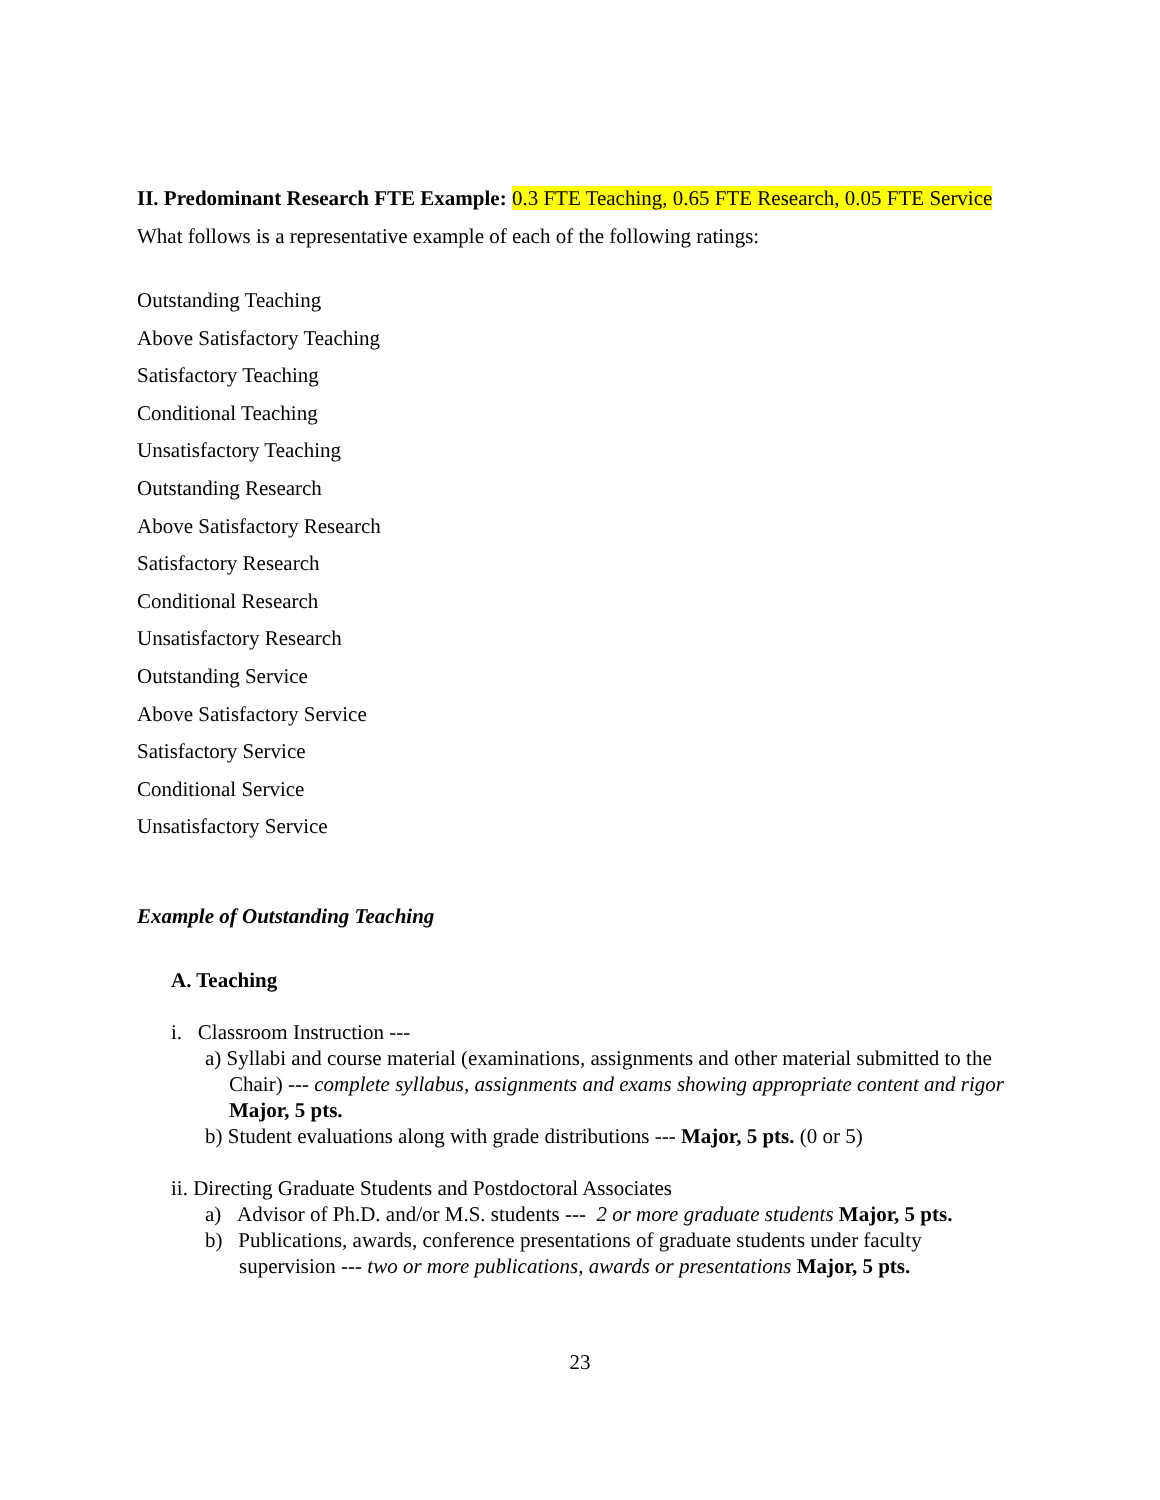II. Predominant Research FTE Example: 0.3 FTE Teaching, 0.65 FTE Research, 0.05 FTE Service
What follows is a representative example of each of the following ratings:
Outstanding Teaching
Above Satisfactory Teaching
Satisfactory Teaching
Conditional Teaching
Unsatisfactory Teaching
Outstanding Research
Above Satisfactory Research
Satisfactory Research
Conditional Research
Unsatisfactory Research
Outstanding Service
Above Satisfactory Service
Satisfactory Service
Conditional Service
Unsatisfactory Service
Example of Outstanding Teaching
A. Teaching
i. Classroom Instruction ---
a) Syllabi and course material (examinations, assignments and other material submitted to the Chair) --- complete syllabus, assignments and exams showing appropriate content and rigor Major, 5 pts.
b) Student evaluations along with grade distributions --- Major, 5 pts. (0 or 5)
ii. Directing Graduate Students and Postdoctoral Associates
a) Advisor of Ph.D. and/or M.S. students --- 2 or more graduate students Major, 5 pts.
b) Publications, awards, conference presentations of graduate students under faculty supervision --- two or more publications, awards or presentations Major, 5 pts.
23